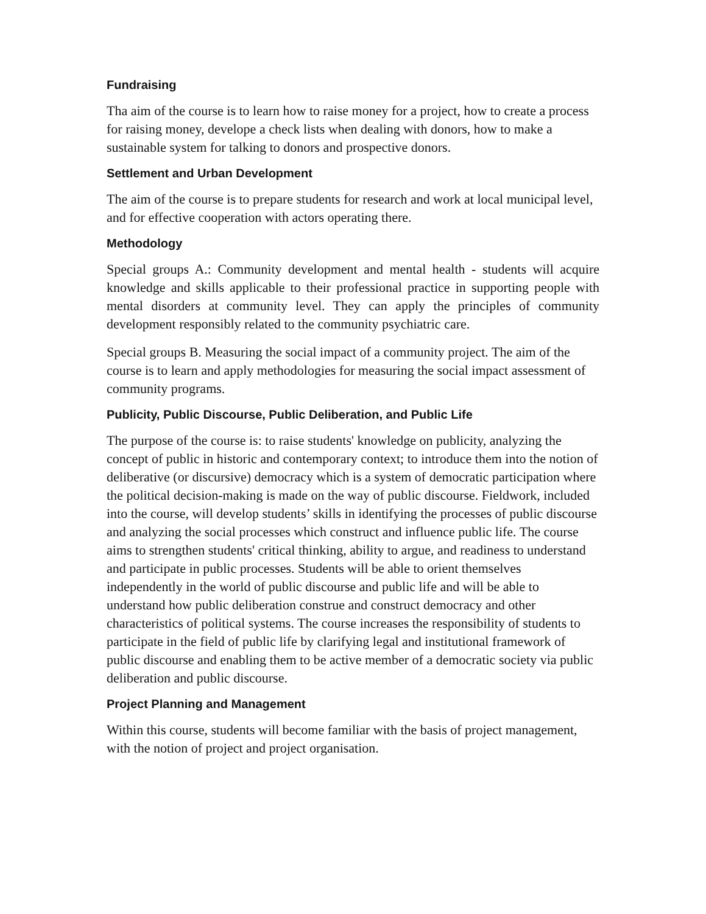Fundraising
Tha aim of the course is to learn how to raise money for a project, how to create a process for raising money, develope a check lists when dealing with donors, how to make a sustainable system for talking to donors and prospective donors.
Settlement and Urban Development
The aim of the course is to prepare students for research and work at local municipal level, and for effective cooperation with actors operating there.
Methodology
Special groups A.: Community development and mental health - students will acquire knowledge and skills applicable to their professional practice in supporting people with mental disorders at community level. They can apply the principles of community development responsibly related to the community psychiatric care.
Special groups B. Measuring the social impact of a community project. The aim of the course is to learn and apply methodologies for measuring the social impact assessment of community programs.
Publicity, Public Discourse, Public Deliberation, and Public Life
The purpose of the course is: to raise students' knowledge on publicity, analyzing the concept of public in historic and contemporary context; to introduce them into the notion of deliberative (or discursive) democracy which is a system of democratic participation where the political decision-making is made on the way of public discourse. Fieldwork, included into the course, will develop students’ skills in identifying the processes of public discourse and analyzing the social processes which construct and influence public life. The course aims to strengthen students' critical thinking, ability to argue, and readiness to understand and participate in public processes. Students will be able to orient themselves independently in the world of public discourse and public life and will be able to understand how public deliberation construe and construct democracy and other characteristics of political systems. The course increases the responsibility of students to participate in the field of public life by clarifying legal and institutional framework of public discourse and enabling them to be active member of a democratic society via public deliberation and public discourse.
Project Planning and Management
Within this course, students will become familiar with the basis of project management, with the notion of project and project organisation.